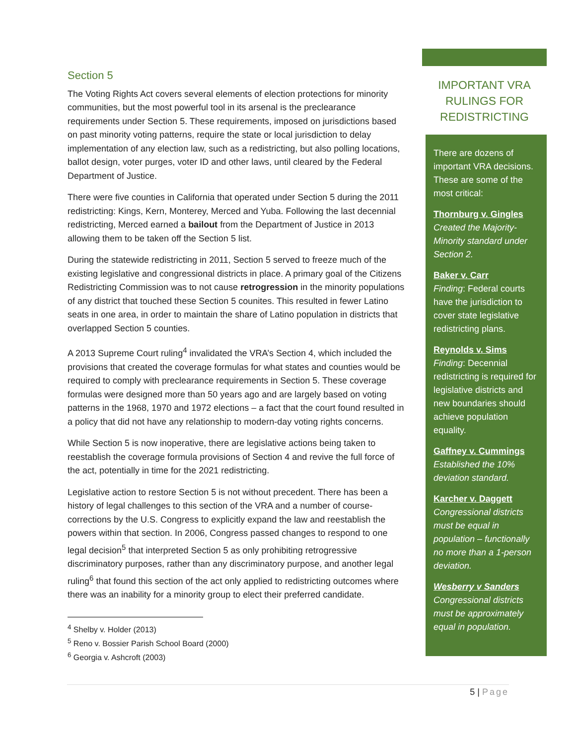Section 5
The Voting Rights Act covers several elements of election protections for minority communities, but the most powerful tool in its arsenal is the preclearance requirements under Section 5. These requirements, imposed on jurisdictions based on past minority voting patterns, require the state or local jurisdiction to delay implementation of any election law, such as a redistricting, but also polling locations, ballot design, voter purges, voter ID and other laws, until cleared by the Federal Department of Justice.
There were five counties in California that operated under Section 5 during the 2011 redistricting: Kings, Kern, Monterey, Merced and Yuba. Following the last decennial redistricting, Merced earned a bailout from the Department of Justice in 2013 allowing them to be taken off the Section 5 list.
During the statewide redistricting in 2011, Section 5 served to freeze much of the existing legislative and congressional districts in place. A primary goal of the Citizens Redistricting Commission was to not cause retrogression in the minority populations of any district that touched these Section 5 counites. This resulted in fewer Latino seats in one area, in order to maintain the share of Latino population in districts that overlapped Section 5 counties.
A 2013 Supreme Court ruling<sup>4</sup> invalidated the VRA’s Section 4, which included the provisions that created the coverage formulas for what states and counties would be required to comply with preclearance requirements in Section 5. These coverage formulas were designed more than 50 years ago and are largely based on voting patterns in the 1968, 1970 and 1972 elections – a fact that the court found resulted in a policy that did not have any relationship to modern-day voting rights concerns.
While Section 5 is now inoperative, there are legislative actions being taken to reestablish the coverage formula provisions of Section 4 and revive the full force of the act, potentially in time for the 2021 redistricting.
Legislative action to restore Section 5 is not without precedent. There has been a history of legal challenges to this section of the VRA and a number of course-corrections by the U.S. Congress to explicitly expand the law and reestablish the powers within that section. In 2006, Congress passed changes to respond to one legal decision<sup>5</sup> that interpreted Section 5 as only prohibiting retrogressive discriminatory purposes, rather than any discriminatory purpose, and another legal ruling<sup>6</sup> that found this section of the act only applied to redistricting outcomes where there was an inability for a minority group to elect their preferred candidate.
<sup>4</sup> Shelby v. Holder (2013)
<sup>5</sup> Reno v. Bossier Parish School Board (2000)
<sup>6</sup> Georgia v. Ashcroft (2003)
IMPORTANT VRA RULINGS FOR REDISTRICTING
There are dozens of important VRA decisions. These are some of the most critical:
Thornburg v. Gingles
Created the Majority-Minority standard under Section 2.
Baker v. Carr
Finding: Federal courts have the jurisdiction to cover state legislative redistricting plans.
Reynolds v. Sims
Finding: Decennial redistricting is required for legislative districts and new boundaries should achieve population equality.
Gaffney v. Cummings
Established the 10% deviation standard.
Karcher v. Daggett
Congressional districts must be equal in population – functionally no more than a 1-person deviation.
Wesberry v Sanders
Congressional districts must be approximately equal in population.
5 | Page